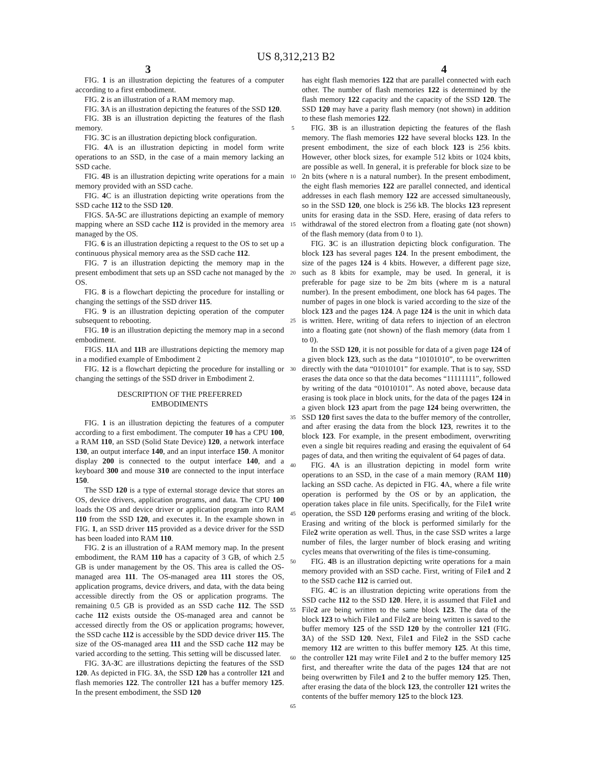US 8,312,213 B2
3 4
FIG. 1 is an illustration depicting the features of a computer according to a first embodiment.
FIG. 2 is an illustration of a RAM memory map.
FIG. 3 A is an illustration depicting the features of the SSD 120.
FIG. 3 B is an illustration depicting the features of the flash memory.
FIG. 3 C is an illustration depicting block configuration.
FIG. 4 A is an illustration depicting in model form write operations to an SSD, in the case of a main memory lacking an SSD cache.
FIG. 4 B is an illustration depicting write operations for a main memory provided with an SSD cache.
FIG. 4 C is an illustration depicting write operations from the SSD cache 112 to the SSD 120.
FIGS. 5 A-5 C are illustrations depicting an example of memory mapping where an SSD cache 112 is provided in the memory area managed by the OS.
FIG. 6 is an illustration depicting a request to the OS to set up a continuous physical memory area as the SSD cache 112.
FIG. 7 is an illustration depicting the memory map in the present embodiment that sets up an SSD cache not managed by the OS.
FIG. 8 is a flowchart depicting the procedure for installing or changing the settings of the SSD driver 115.
FIG. 9 is an illustration depicting operation of the computer subsequent to rebooting.
FIG. 10 is an illustration depicting the memory map in a second embodiment.
FIGS. 11 A and 11 B are illustrations depicting the memory map in a modified example of Embodiment 2
FIG. 12 is a flowchart depicting the procedure for installing or changing the settings of the SSD driver in Embodiment 2.
DESCRIPTION OF THE PREFERRED
EMBODIMENTS
FIG. 1 is an illustration depicting the features of a computer according to a first embodiment. The computer 10 has a CPU 100, a RAM 110, an SSD (Solid State Device) 120, a network interface 130, an output interface 140, and an input interface 150. A monitor display 200 is connected to the output interface 140, and a keyboard 300 and mouse 310 are connected to the input interface 150.
The SSD 120 is a type of external storage device that stores an OS, device drivers, application programs, and data. The CPU 100 loads the OS and device driver or application program into RAM 110 from the SSD 120, and executes it. In the example shown in FIG. 1, an SSD driver 115 provided as a device driver for the SSD has been loaded into RAM 110.
FIG. 2 is an illustration of a RAM memory map. In the present embodiment, the RAM 110 has a capacity of 3 GB, of which 2.5 GB is under management by the OS. This area is called the OS-managed area 111. The OS-managed area 111 stores the OS, application programs, device drivers, and data, with the data being accessible directly from the OS or application programs. The remaining 0.5 GB is provided as an SSD cache 112. The SSD cache 112 exists outside the OS-managed area and cannot be accessed directly from the OS or application programs; however, the SSD cache 112 is accessible by the SDD device driver 115. The size of the OS-managed area 111 and the SSD cache 112 may be varied according to the setting. This setting will be discussed later.
FIG. 3 A-3 C are illustrations depicting the features of the SSD 120. As depicted in FIG. 3 A, the SSD 120 has a controller 121 and flash memories 122. The controller 121 has a buffer memory 125. In the present embodiment, the SSD 120
5
10
15
20
25
30
35
40
45
50
55
60
65
has eight flash memories 122 that are parallel connected with each other. The number of flash memories 122 is determined by the flash memory 122 capacity and the capacity of the SSD 120. The SSD 120 may have a parity flash memory (not shown) in addition to these flash memories 122.
FIG. 3 B is an illustration depicting the features of the flash memory. The flash memories 122 have several blocks 123. In the present embodiment, the size of each block 123 is 256 kbits. However, other block sizes, for example 512 kbits or 1024 kbits, are possible as well. In general, it is preferable for block size to be 2n bits (where n is a natural number). In the present embodiment, the eight flash memories 122 are parallel connected, and identical addresses in each flash memory 122 are accessed simultaneously, so in the SSD 120, one block is 256 kB. The blocks 123 represent units for erasing data in the SSD. Here, erasing of data refers to withdrawal of the stored electron from a floating gate (not shown) of the flash memory (data from 0 to 1).
FIG. 3 C is an illustration depicting block configuration. The block 123 has several pages 124. In the present embodiment, the size of the pages 124 is 4 kbits. However, a different page size, such as 8 kbits for example, may be used. In general, it is preferable for page size to be 2m bits (where m is a natural number). In the present embodiment, one block has 64 pages. The number of pages in one block is varied according to the size of the block 123 and the pages 124. A page 124 is the unit in which data is written. Here, writing of data refers to injection of an electron into a floating gate (not shown) of the flash memory (data from 1 to 0).
In the SSD 120, it is not possible for data of a given page 124 of a given block 123, such as the data “10101010”, to be overwritten directly with the data “01010101” for example. That is to say, SSD erases the data once so that the data becomes “11111111”, followed by writing of the data “01010101”. As noted above, because data erasing is took place in block units, for the data of the pages 124 in a given block 123 apart from the page 124 being overwritten, the SSD 120 first saves the data to the buffer memory of the controller, and after erasing the data from the block 123, rewrites it to the block 123. For example, in the present embodiment, overwriting even a single bit requires reading and erasing the equivalent of 64 pages of data, and then writing the equivalent of 64 pages of data.
FIG. 4 A is an illustration depicting in model form write operations to an SSD, in the case of a main memory (RAM 110) lacking an SSD cache. As depicted in FIG. 4 A, where a file write operation is performed by the OS or by an application, the operation takes place in file units. Specifically, for the File1 write operation, the SSD 120 performs erasing and writing of the block. Erasing and writing of the block is performed similarly for the File2 write operation as well. Thus, in the case SSD writes a large number of files, the larger number of block erasing and writing cycles means that overwriting of the files is time-consuming.
FIG. 4 B is an illustration depicting write operations for a main memory provided with an SSD cache. First, writing of File1 and 2 to the SSD cache 112 is carried out.
FIG. 4 C is an illustration depicting write operations from the SSD cache 112 to the SSD 120. Here, it is assumed that File1 and File2 are being written to the same block 123. The data of the block 123 to which File1 and File2 are being written is saved to the buffer memory 125 of the SSD 120 by the controller 121 (FIG. 3 A) of the SSD 120. Next, File1 and File2 in the SSD cache memory 112 are written to this buffer memory 125. At this time, the controller 121 may write File1 and 2 to the buffer memory 125 first, and thereafter write the data of the pages 124 that are not being overwritten by File1 and 2 to the buffer memory 125. Then, after erasing the data of the block 123, the controller 121 writes the contents of the buffer memory 125 to the block 123.